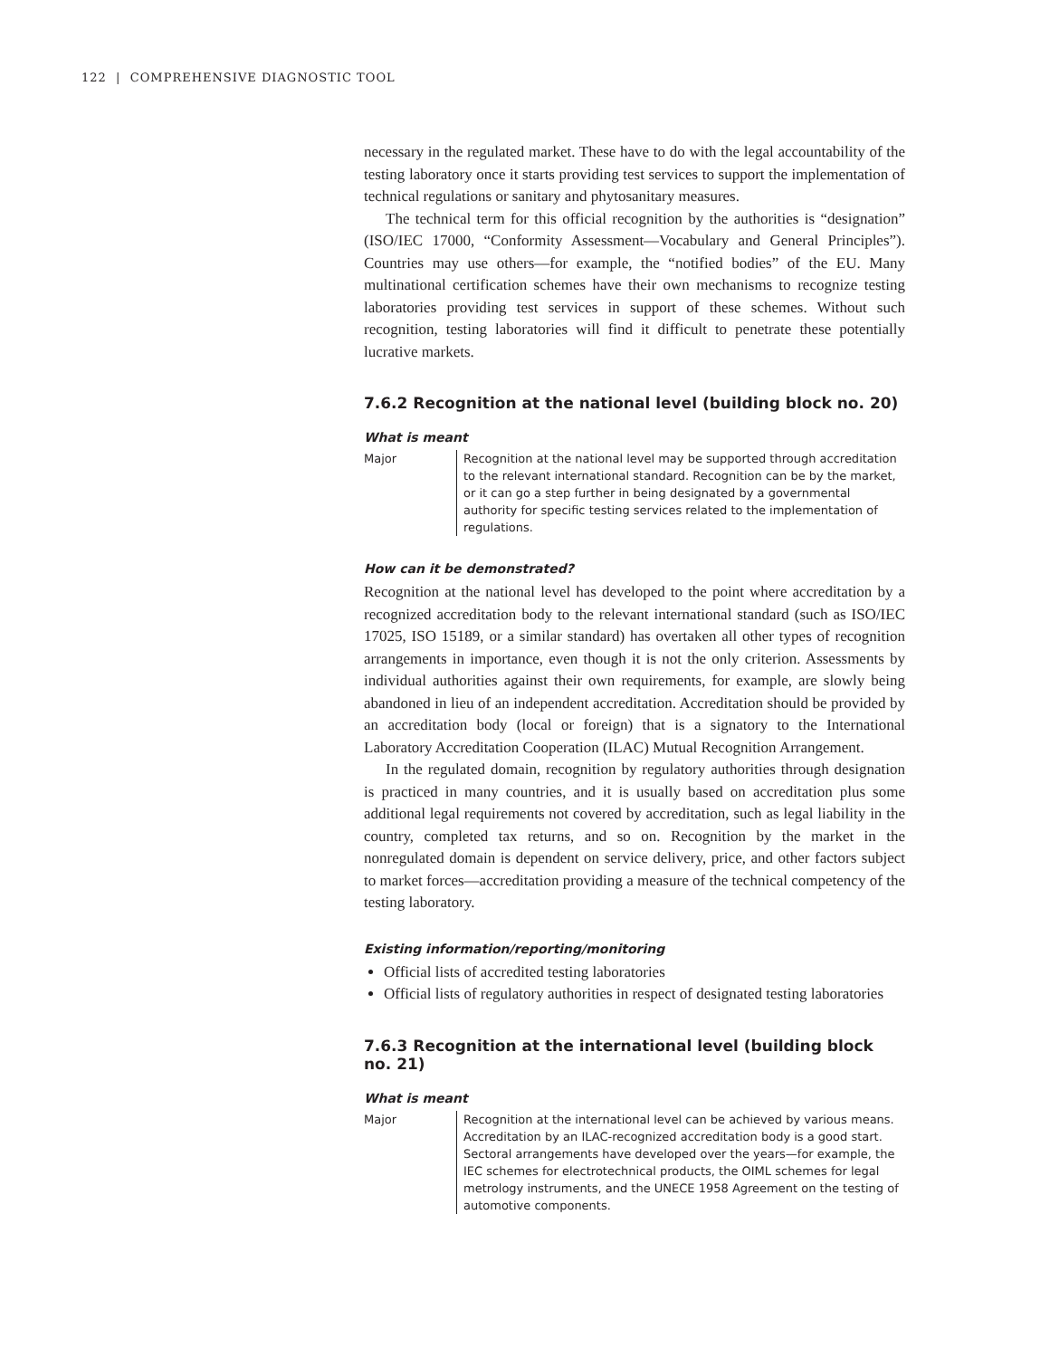122 | COMPREHENSIVE DIAGNOSTIC TOOL
necessary in the regulated market. These have to do with the legal accountability of the testing laboratory once it starts providing test services to support the implementation of technical regulations or sanitary and phytosanitary measures.
The technical term for this official recognition by the authorities is “designation” (ISO/IEC 17000, “Conformity Assessment—Vocabulary and General Principles”). Countries may use others—for example, the “notified bodies” of the EU. Many multinational certification schemes have their own mechanisms to recognize testing laboratories providing test services in support of these schemes. Without such recognition, testing laboratories will find it difficult to penetrate these potentially lucrative markets.
7.6.2 Recognition at the national level (building block no. 20)
What is meant
Major Recognition at the national level may be supported through accreditation to the relevant international standard. Recognition can be by the market, or it can go a step further in being designated by a governmental authority for specific testing services related to the implementation of regulations.
How can it be demonstrated?
Recognition at the national level has developed to the point where accreditation by a recognized accreditation body to the relevant international standard (such as ISO/IEC 17025, ISO 15189, or a similar standard) has overtaken all other types of recognition arrangements in importance, even though it is not the only criterion. Assessments by individual authorities against their own requirements, for example, are slowly being abandoned in lieu of an independent accreditation. Accreditation should be provided by an accreditation body (local or foreign) that is a signatory to the International Laboratory Accreditation Cooperation (ILAC) Mutual Recognition Arrangement.
In the regulated domain, recognition by regulatory authorities through designation is practiced in many countries, and it is usually based on accreditation plus some additional legal requirements not covered by accreditation, such as legal liability in the country, completed tax returns, and so on. Recognition by the market in the nonregulated domain is dependent on service delivery, price, and other factors subject to market forces—accreditation providing a measure of the technical competency of the testing laboratory.
Existing information/reporting/monitoring
Official lists of accredited testing laboratories
Official lists of regulatory authorities in respect of designated testing laboratories
7.6.3 Recognition at the international level (building block no. 21)
What is meant
Major Recognition at the international level can be achieved by various means. Accreditation by an ILAC-recognized accreditation body is a good start. Sectoral arrangements have developed over the years—for example, the IEC schemes for electrotechnical products, the OIML schemes for legal metrology instruments, and the UNECE 1958 Agreement on the testing of automotive components.